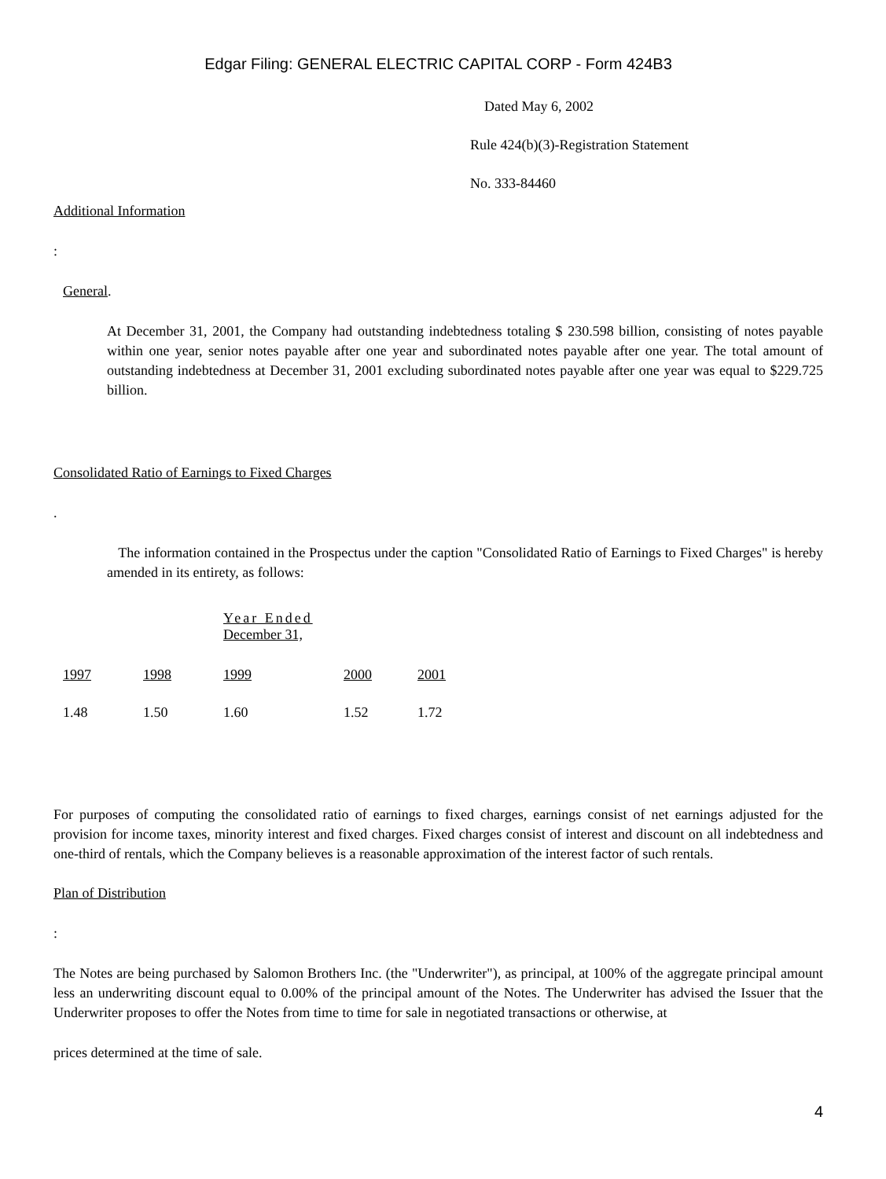Edgar Filing: GENERAL ELECTRIC CAPITAL CORP - Form 424B3
Dated May 6, 2002
Rule 424(b)(3)-Registration Statement
No. 333-84460
Additional Information
:
General.
At December 31, 2001, the Company had outstanding indebtedness totaling $ 230.598 billion, consisting of notes payable within one year, senior notes payable after one year and subordinated notes payable after one year. The total amount of outstanding indebtedness at December 31, 2001 excluding subordinated notes payable after one year was equal to $229.725 billion.
Consolidated Ratio of Earnings to Fixed Charges
.
The information contained in the Prospectus under the caption "Consolidated Ratio of Earnings to Fixed Charges" is hereby amended in its entirety, as follows:
| | | Year Ended December 31, | | |
| 1997 | 1998 | 1999 | 2000 | 2001 |
| 1.48 | 1.50 | 1.60 | 1.52 | 1.72 |
For purposes of computing the consolidated ratio of earnings to fixed charges, earnings consist of net earnings adjusted for the provision for income taxes, minority interest and fixed charges. Fixed charges consist of interest and discount on all indebtedness and one-third of rentals, which the Company believes is a reasonable approximation of the interest factor of such rentals.
Plan of Distribution
:
The Notes are being purchased by Salomon Brothers Inc. (the "Underwriter"), as principal, at 100% of the aggregate principal amount less an underwriting discount equal to 0.00% of the principal amount of the Notes. The Underwriter has advised the Issuer that the Underwriter proposes to offer the Notes from time to time for sale in negotiated transactions or otherwise, at
prices determined at the time of sale.
4